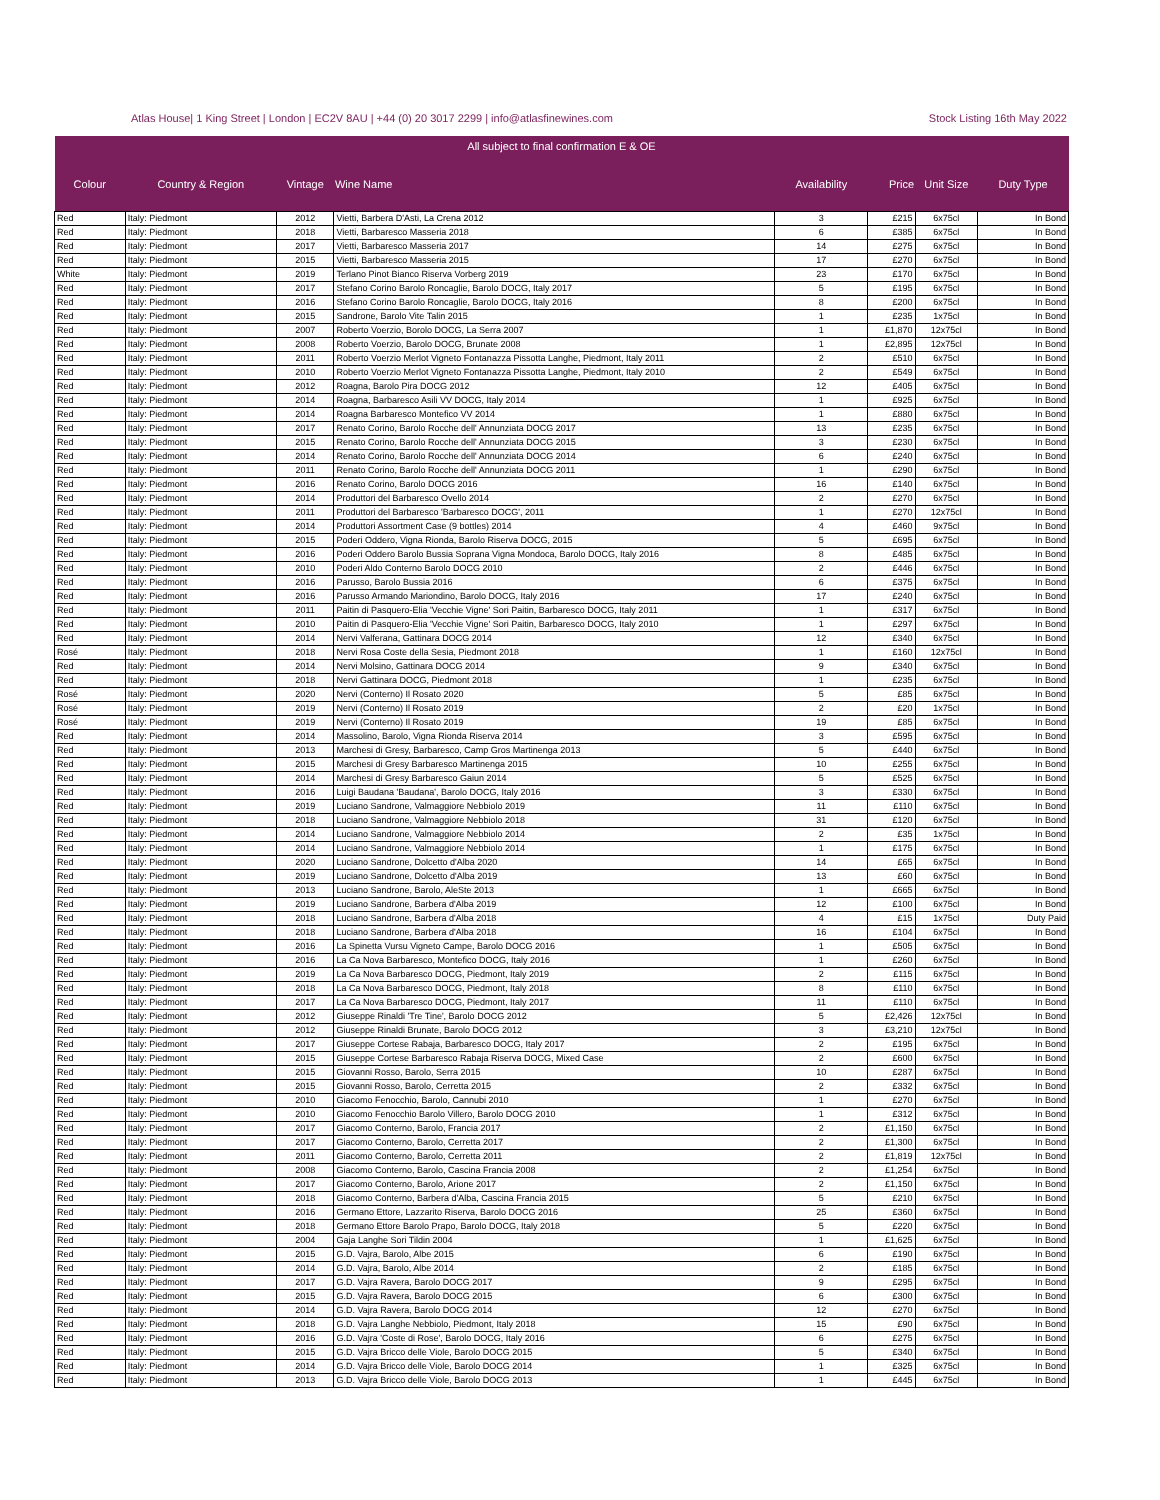Atlas House| 1 King Street | London | EC2V 8AU | +44 (0) 20 3017 2299 | info@atlasfinewines.com Stock Listing 16th May 2022
| All subject to final confirmation E & OE | | | | | | | |
| --- | --- | --- | --- | --- | --- | --- | --- |
| Colour | Country & Region | Vintage | Wine Name | Availability | Price | Unit Size | Duty Type |
| Red | Italy: Piedmont | 2012 | Vietti, Barbera D'Asti, La Crena 2012 | 3 | £215 | 6x75cl | In Bond |
| Red | Italy: Piedmont | 2018 | Vietti, Barbaresco Masseria 2018 | 6 | £385 | 6x75cl | In Bond |
| Red | Italy: Piedmont | 2017 | Vietti, Barbaresco Masseria 2017 | 14 | £275 | 6x75cl | In Bond |
| Red | Italy: Piedmont | 2015 | Vietti, Barbaresco Masseria 2015 | 17 | £270 | 6x75cl | In Bond |
| White | Italy: Piedmont | 2019 | Terlano Pinot Bianco Riserva Vorberg 2019 | 23 | £170 | 6x75cl | In Bond |
| Red | Italy: Piedmont | 2017 | Stefano Corino Barolo Roncaglie, Barolo DOCG, Italy 2017 | 5 | £195 | 6x75cl | In Bond |
| Red | Italy: Piedmont | 2016 | Stefano Corino Barolo Roncaglie, Barolo DOCG, Italy 2016 | 8 | £200 | 6x75cl | In Bond |
| Red | Italy: Piedmont | 2015 | Sandrone, Barolo Vite Talin 2015 | 1 | £235 | 1x75cl | In Bond |
| Red | Italy: Piedmont | 2007 | Roberto Voerzio, Borolo DOCG, La Serra 2007 | 1 | £1,870 | 12x75cl | In Bond |
| Red | Italy: Piedmont | 2008 | Roberto Voerzio, Barolo DOCG, Brunate 2008 | 1 | £2,895 | 12x75cl | In Bond |
| Red | Italy: Piedmont | 2011 | Roberto Voerzio Merlot Vigneto Fontanazza Pissotta Langhe, Piedmont, Italy 2011 | 2 | £510 | 6x75cl | In Bond |
| Red | Italy: Piedmont | 2010 | Roberto Voerzio Merlot Vigneto Fontanazza Pissotta Langhe, Piedmont, Italy 2010 | 2 | £549 | 6x75cl | In Bond |
| Red | Italy: Piedmont | 2012 | Roagna, Barolo Pira DOCG 2012 | 12 | £405 | 6x75cl | In Bond |
| Red | Italy: Piedmont | 2014 | Roagna, Barbaresco Asili VV DOCG, Italy 2014 | 1 | £925 | 6x75cl | In Bond |
| Red | Italy: Piedmont | 2014 | Roagna Barbaresco Montefico VV 2014 | 1 | £880 | 6x75cl | In Bond |
| Red | Italy: Piedmont | 2017 | Renato Corino, Barolo Rocche dell' Annunziata DOCG 2017 | 13 | £235 | 6x75cl | In Bond |
| Red | Italy: Piedmont | 2015 | Renato Corino, Barolo Rocche dell' Annunziata DOCG 2015 | 3 | £230 | 6x75cl | In Bond |
| Red | Italy: Piedmont | 2014 | Renato Corino, Barolo Rocche dell' Annunziata DOCG 2014 | 6 | £240 | 6x75cl | In Bond |
| Red | Italy: Piedmont | 2011 | Renato Corino, Barolo Rocche dell' Annunziata DOCG 2011 | 1 | £290 | 6x75cl | In Bond |
| Red | Italy: Piedmont | 2016 | Renato Corino, Barolo DOCG 2016 | 16 | £140 | 6x75cl | In Bond |
| Red | Italy: Piedmont | 2014 | Produttori del Barbaresco Ovello 2014 | 2 | £270 | 6x75cl | In Bond |
| Red | Italy: Piedmont | 2011 | Produttori del Barbaresco 'Barbaresco DOCG', 2011 | 1 | £270 | 12x75cl | In Bond |
| Red | Italy: Piedmont | 2014 | Produttori Assortment Case (9 bottles) 2014 | 4 | £460 | 9x75cl | In Bond |
| Red | Italy: Piedmont | 2015 | Poderi Oddero, Vigna Rionda, Barolo Riserva DOCG, 2015 | 5 | £695 | 6x75cl | In Bond |
| Red | Italy: Piedmont | 2016 | Poderi Oddero Barolo Bussia Soprana Vigna Mondoca, Barolo DOCG, Italy 2016 | 8 | £485 | 6x75cl | In Bond |
| Red | Italy: Piedmont | 2010 | Poderi Aldo Conterno Barolo DOCG 2010 | 2 | £446 | 6x75cl | In Bond |
| Red | Italy: Piedmont | 2016 | Parusso, Barolo Bussia 2016 | 6 | £375 | 6x75cl | In Bond |
| Red | Italy: Piedmont | 2016 | Parusso Armando Mariondino, Barolo DOCG, Italy 2016 | 17 | £240 | 6x75cl | In Bond |
| Red | Italy: Piedmont | 2011 | Paitin di Pasquero-Elia 'Vecchie Vigne' Sori Paitin, Barbaresco DOCG, Italy 2011 | 1 | £317 | 6x75cl | In Bond |
| Red | Italy: Piedmont | 2010 | Paitin di Pasquero-Elia 'Vecchie Vigne' Sori Paitin, Barbaresco DOCG, Italy 2010 | 1 | £297 | 6x75cl | In Bond |
| Red | Italy: Piedmont | 2014 | Nervi Valferana, Gattinara DOCG 2014 | 12 | £340 | 6x75cl | In Bond |
| Rosé | Italy: Piedmont | 2018 | Nervi Rosa Coste della Sesia, Piedmont 2018 | 1 | £160 | 12x75cl | In Bond |
| Red | Italy: Piedmont | 2014 | Nervi Molsino, Gattinara DOCG 2014 | 9 | £340 | 6x75cl | In Bond |
| Red | Italy: Piedmont | 2018 | Nervi Gattinara DOCG, Piedmont 2018 | 1 | £235 | 6x75cl | In Bond |
| Rosé | Italy: Piedmont | 2020 | Nervi (Conterno) Il Rosato 2020 | 5 | £85 | 6x75cl | In Bond |
| Rosé | Italy: Piedmont | 2019 | Nervi (Conterno) Il Rosato 2019 | 2 | £20 | 1x75cl | In Bond |
| Rosé | Italy: Piedmont | 2019 | Nervi (Conterno) Il Rosato 2019 | 19 | £85 | 6x75cl | In Bond |
| Red | Italy: Piedmont | 2014 | Massolino, Barolo, Vigna Rionda Riserva 2014 | 3 | £595 | 6x75cl | In Bond |
| Red | Italy: Piedmont | 2013 | Marchesi di Gresy, Barbaresco, Camp Gros Martinenga 2013 | 5 | £440 | 6x75cl | In Bond |
| Red | Italy: Piedmont | 2015 | Marchesi di Gresy Barbaresco Martinenga 2015 | 10 | £255 | 6x75cl | In Bond |
| Red | Italy: Piedmont | 2014 | Marchesi di Gresy Barbaresco Gaiun 2014 | 5 | £525 | 6x75cl | In Bond |
| Red | Italy: Piedmont | 2016 | Luigi Baudana 'Baudana', Barolo DOCG, Italy 2016 | 3 | £330 | 6x75cl | In Bond |
| Red | Italy: Piedmont | 2019 | Luciano Sandrone, Valmaggiore Nebbiolo 2019 | 11 | £110 | 6x75cl | In Bond |
| Red | Italy: Piedmont | 2018 | Luciano Sandrone, Valmaggiore Nebbiolo 2018 | 31 | £120 | 6x75cl | In Bond |
| Red | Italy: Piedmont | 2014 | Luciano Sandrone, Valmaggiore Nebbiolo 2014 | 2 | £35 | 1x75cl | In Bond |
| Red | Italy: Piedmont | 2014 | Luciano Sandrone, Valmaggiore Nebbiolo 2014 | 1 | £175 | 6x75cl | In Bond |
| Red | Italy: Piedmont | 2020 | Luciano Sandrone, Dolcetto d'Alba 2020 | 14 | £65 | 6x75cl | In Bond |
| Red | Italy: Piedmont | 2019 | Luciano Sandrone, Dolcetto d'Alba 2019 | 13 | £60 | 6x75cl | In Bond |
| Red | Italy: Piedmont | 2013 | Luciano Sandrone, Barolo, AleSte 2013 | 1 | £665 | 6x75cl | In Bond |
| Red | Italy: Piedmont | 2019 | Luciano Sandrone, Barbera d'Alba 2019 | 12 | £100 | 6x75cl | In Bond |
| Red | Italy: Piedmont | 2018 | Luciano Sandrone, Barbera d'Alba 2018 | 4 | £15 | 1x75cl | Duty Paid |
| Red | Italy: Piedmont | 2018 | Luciano Sandrone, Barbera d'Alba 2018 | 16 | £104 | 6x75cl | In Bond |
| Red | Italy: Piedmont | 2016 | La Spinetta Vursu Vigneto Campe, Barolo DOCG 2016 | 1 | £505 | 6x75cl | In Bond |
| Red | Italy: Piedmont | 2016 | La Ca Nova Barbaresco, Montefico DOCG, Italy 2016 | 1 | £260 | 6x75cl | In Bond |
| Red | Italy: Piedmont | 2019 | La Ca Nova Barbaresco DOCG, Piedmont, Italy 2019 | 2 | £115 | 6x75cl | In Bond |
| Red | Italy: Piedmont | 2018 | La Ca Nova Barbaresco DOCG, Piedmont, Italy 2018 | 8 | £110 | 6x75cl | In Bond |
| Red | Italy: Piedmont | 2017 | La Ca Nova Barbaresco DOCG, Piedmont, Italy 2017 | 11 | £110 | 6x75cl | In Bond |
| Red | Italy: Piedmont | 2012 | Giuseppe Rinaldi 'Tre Tine', Barolo DOCG 2012 | 5 | £2,426 | 12x75cl | In Bond |
| Red | Italy: Piedmont | 2012 | Giuseppe Rinaldi Brunate, Barolo DOCG 2012 | 3 | £3,210 | 12x75cl | In Bond |
| Red | Italy: Piedmont | 2017 | Giuseppe Cortese Rabaja, Barbaresco DOCG, Italy 2017 | 2 | £195 | 6x75cl | In Bond |
| Red | Italy: Piedmont | 2015 | Giuseppe Cortese Barbaresco Rabaja Riserva DOCG, Mixed Case | 2 | £600 | 6x75cl | In Bond |
| Red | Italy: Piedmont | 2015 | Giovanni Rosso, Barolo, Serra 2015 | 10 | £287 | 6x75cl | In Bond |
| Red | Italy: Piedmont | 2015 | Giovanni Rosso, Barolo, Cerretta 2015 | 2 | £332 | 6x75cl | In Bond |
| Red | Italy: Piedmont | 2010 | Giacomo Fenocchio, Barolo, Cannubi 2010 | 1 | £270 | 6x75cl | In Bond |
| Red | Italy: Piedmont | 2010 | Giacomo Fenocchio Barolo Villero, Barolo DOCG 2010 | 1 | £312 | 6x75cl | In Bond |
| Red | Italy: Piedmont | 2017 | Giacomo Conterno, Barolo, Francia 2017 | 2 | £1,150 | 6x75cl | In Bond |
| Red | Italy: Piedmont | 2017 | Giacomo Conterno, Barolo, Cerretta 2017 | 2 | £1,300 | 6x75cl | In Bond |
| Red | Italy: Piedmont | 2011 | Giacomo Conterno, Barolo, Cerretta 2011 | 2 | £1,819 | 12x75cl | In Bond |
| Red | Italy: Piedmont | 2008 | Giacomo Conterno, Barolo, Cascina Francia 2008 | 2 | £1,254 | 6x75cl | In Bond |
| Red | Italy: Piedmont | 2017 | Giacomo Conterno, Barolo, Arione 2017 | 2 | £1,150 | 6x75cl | In Bond |
| Red | Italy: Piedmont | 2018 | Giacomo Conterno, Barbera d'Alba, Cascina Francia 2015 | 5 | £210 | 6x75cl | In Bond |
| Red | Italy: Piedmont | 2016 | Germano Ettore, Lazzarito Riserva, Barolo DOCG 2016 | 25 | £360 | 6x75cl | In Bond |
| Red | Italy: Piedmont | 2018 | Germano Ettore Barolo Prapo, Barolo DOCG, Italy 2018 | 5 | £220 | 6x75cl | In Bond |
| Red | Italy: Piedmont | 2004 | Gaja Langhe Sori Tildin 2004 | 1 | £1,625 | 6x75cl | In Bond |
| Red | Italy: Piedmont | 2015 | G.D. Vajra, Barolo, Albe 2015 | 6 | £190 | 6x75cl | In Bond |
| Red | Italy: Piedmont | 2014 | G.D. Vajra, Barolo, Albe 2014 | 2 | £185 | 6x75cl | In Bond |
| Red | Italy: Piedmont | 2017 | G.D. Vajra Ravera, Barolo DOCG 2017 | 9 | £295 | 6x75cl | In Bond |
| Red | Italy: Piedmont | 2015 | G.D. Vajra Ravera, Barolo DOCG 2015 | 6 | £300 | 6x75cl | In Bond |
| Red | Italy: Piedmont | 2014 | G.D. Vajra Ravera, Barolo DOCG 2014 | 12 | £270 | 6x75cl | In Bond |
| Red | Italy: Piedmont | 2018 | G.D. Vajra Langhe Nebbiolo, Piedmont, Italy 2018 | 15 | £90 | 6x75cl | In Bond |
| Red | Italy: Piedmont | 2016 | G.D. Vajra 'Coste di Rose', Barolo DOCG, Italy 2016 | 6 | £275 | 6x75cl | In Bond |
| Red | Italy: Piedmont | 2015 | G.D. Vajra Bricco delle Viole, Barolo DOCG 2015 | 5 | £340 | 6x75cl | In Bond |
| Red | Italy: Piedmont | 2014 | G.D. Vajra Bricco delle Viole, Barolo DOCG 2014 | 1 | £325 | 6x75cl | In Bond |
| Red | Italy: Piedmont | 2013 | G.D. Vajra Bricco delle Viole, Barolo DOCG 2013 | 1 | £445 | 6x75cl | In Bond |